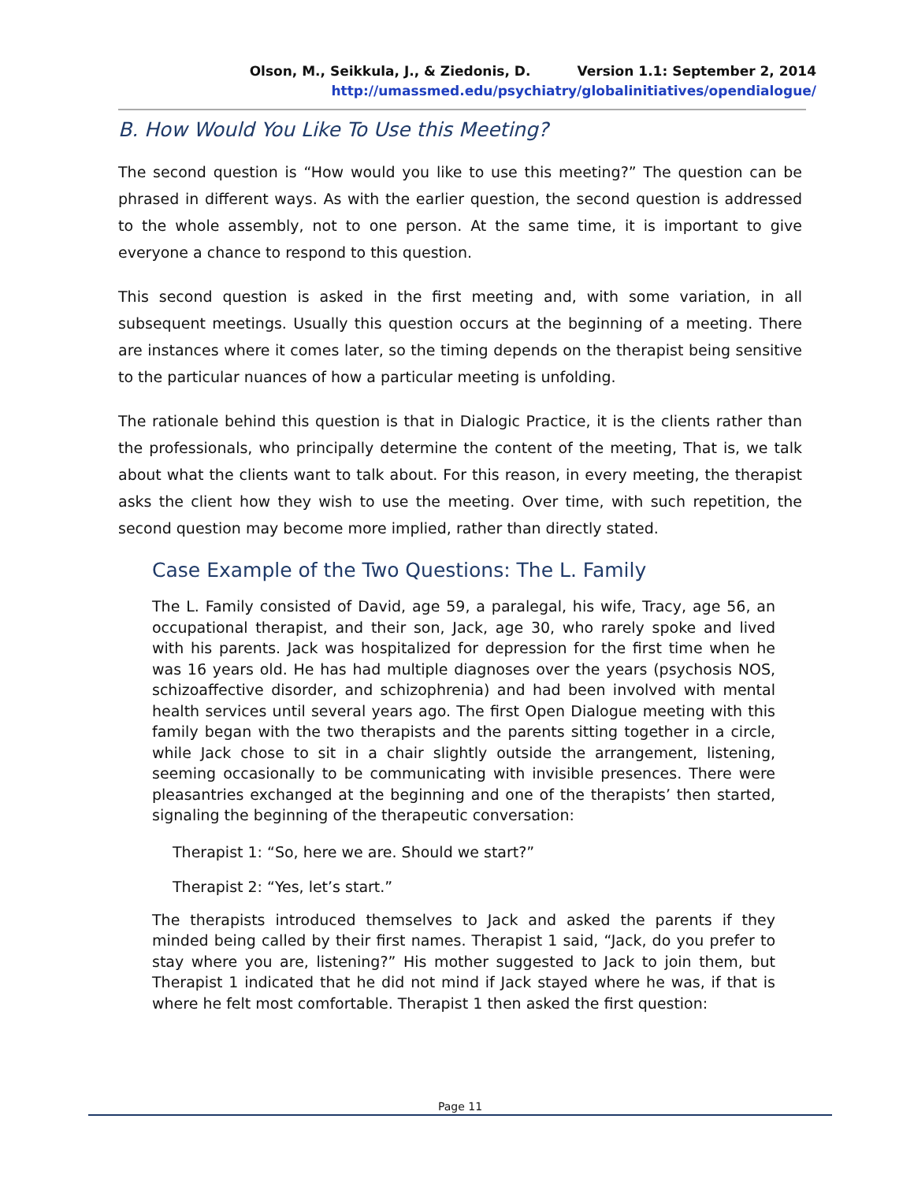Olson, M., Seikkula, J., & Ziedonis, D. Version 1.1: September 2, 2014
http://umassmed.edu/psychiatry/globalinitiatives/opendialogue/
B. How Would You Like To Use this Meeting?
The second question is “How would you like to use this meeting?” The question can be phrased in different ways. As with the earlier question, the second question is addressed to the whole assembly, not to one person. At the same time, it is important to give everyone a chance to respond to this question.
This second question is asked in the first meeting and, with some variation, in all subsequent meetings. Usually this question occurs at the beginning of a meeting. There are instances where it comes later, so the timing depends on the therapist being sensitive to the particular nuances of how a particular meeting is unfolding.
The rationale behind this question is that in Dialogic Practice, it is the clients rather than the professionals, who principally determine the content of the meeting, That is, we talk about what the clients want to talk about. For this reason, in every meeting, the therapist asks the client how they wish to use the meeting. Over time, with such repetition, the second question may become more implied, rather than directly stated.
Case Example of the Two Questions: The L. Family
The L. Family consisted of David, age 59, a paralegal, his wife, Tracy, age 56, an occupational therapist, and their son, Jack, age 30, who rarely spoke and lived with his parents. Jack was hospitalized for depression for the first time when he was 16 years old. He has had multiple diagnoses over the years (psychosis NOS, schizoaffective disorder, and schizophrenia) and had been involved with mental health services until several years ago. The first Open Dialogue meeting with this family began with the two therapists and the parents sitting together in a circle, while Jack chose to sit in a chair slightly outside the arrangement, listening, seeming occasionally to be communicating with invisible presences. There were pleasantries exchanged at the beginning and one of the therapists’ then started, signaling the beginning of the therapeutic conversation:
Therapist 1: “So, here we are. Should we start?”
Therapist 2: “Yes, let’s start.”
The therapists introduced themselves to Jack and asked the parents if they minded being called by their first names. Therapist 1 said, “Jack, do you prefer to stay where you are, listening?” His mother suggested to Jack to join them, but Therapist 1 indicated that he did not mind if Jack stayed where he was, if that is where he felt most comfortable. Therapist 1 then asked the first question:
Page 11